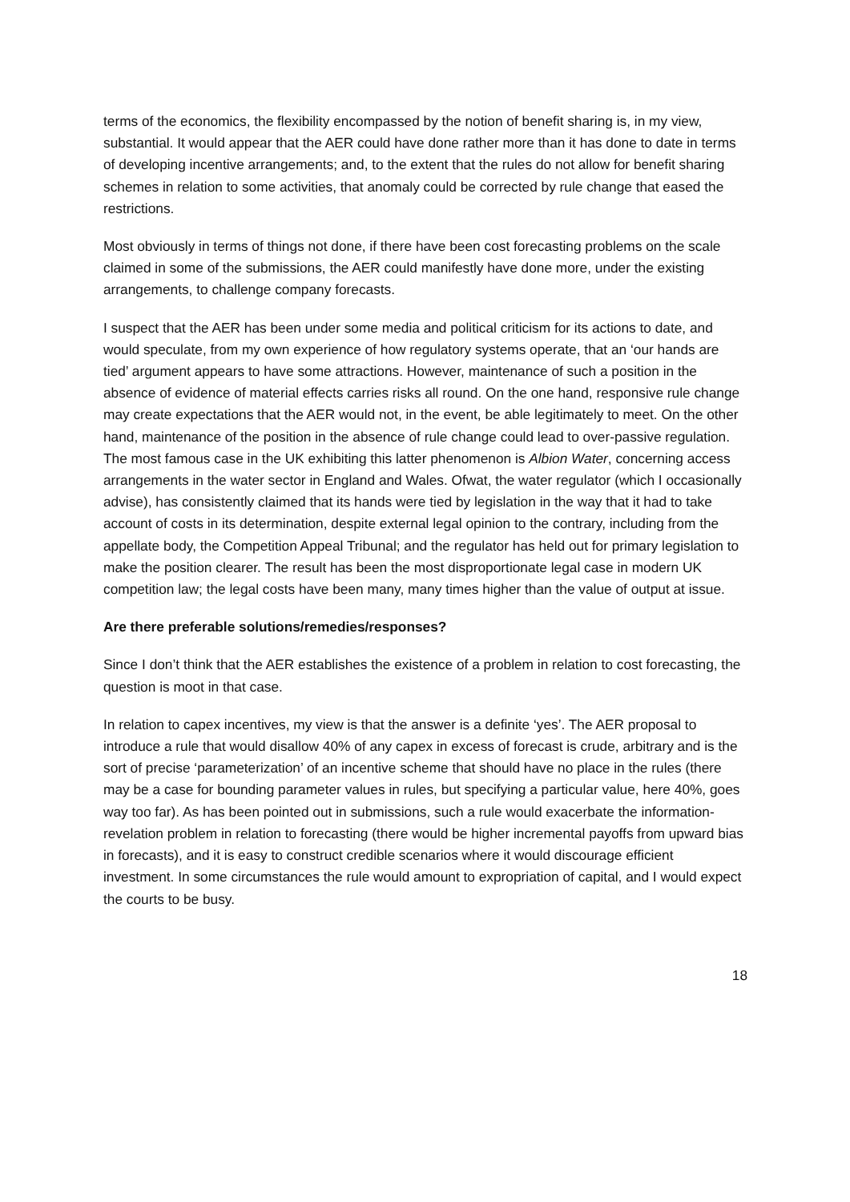terms of the economics, the flexibility encompassed by the notion of benefit sharing is, in my view, substantial. It would appear that the AER could have done rather more than it has done to date in terms of developing incentive arrangements; and, to the extent that the rules do not allow for benefit sharing schemes in relation to some activities, that anomaly could be corrected by rule change that eased the restrictions.
Most obviously in terms of things not done, if there have been cost forecasting problems on the scale claimed in some of the submissions, the AER could manifestly have done more, under the existing arrangements, to challenge company forecasts.
I suspect that the AER has been under some media and political criticism for its actions to date, and would speculate, from my own experience of how regulatory systems operate, that an ‘our hands are tied’ argument appears to have some attractions. However, maintenance of such a position in the absence of evidence of material effects carries risks all round. On the one hand, responsive rule change may create expectations that the AER would not, in the event, be able legitimately to meet. On the other hand, maintenance of the position in the absence of rule change could lead to over-passive regulation. The most famous case in the UK exhibiting this latter phenomenon is Albion Water, concerning access arrangements in the water sector in England and Wales. Ofwat, the water regulator (which I occasionally advise), has consistently claimed that its hands were tied by legislation in the way that it had to take account of costs in its determination, despite external legal opinion to the contrary, including from the appellate body, the Competition Appeal Tribunal; and the regulator has held out for primary legislation to make the position clearer. The result has been the most disproportionate legal case in modern UK competition law; the legal costs have been many, many times higher than the value of output at issue.
Are there preferable solutions/remedies/responses?
Since I don’t think that the AER establishes the existence of a problem in relation to cost forecasting, the question is moot in that case.
In relation to capex incentives, my view is that the answer is a definite ‘yes’. The AER proposal to introduce a rule that would disallow 40% of any capex in excess of forecast is crude, arbitrary and is the sort of precise ‘parameterization’ of an incentive scheme that should have no place in the rules (there may be a case for bounding parameter values in rules, but specifying a particular value, here 40%, goes way too far). As has been pointed out in submissions, such a rule would exacerbate the information-revelation problem in relation to forecasting (there would be higher incremental payoffs from upward bias in forecasts), and it is easy to construct credible scenarios where it would discourage efficient investment. In some circumstances the rule would amount to expropriation of capital, and I would expect the courts to be busy.
18